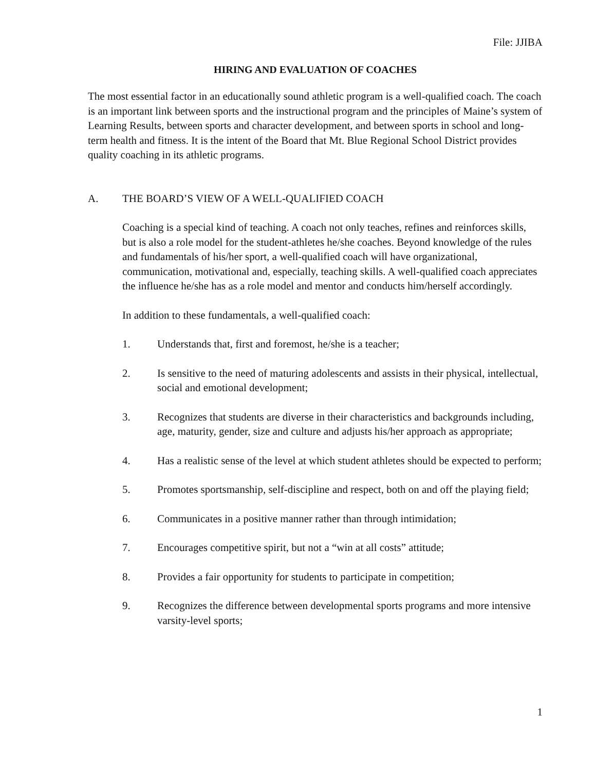File: JJIBA
HIRING AND EVALUATION OF COACHES
The most essential factor in an educationally sound athletic program is a well-qualified coach. The coach is an important link between sports and the instructional program and the principles of Maine’s system of Learning Results, between sports and character development, and between sports in school and long-term health and fitness. It is the intent of the Board that Mt. Blue Regional School District provides quality coaching in its athletic programs.
A. THE BOARD’S VIEW OF A WELL-QUALIFIED COACH
Coaching is a special kind of teaching. A coach not only teaches, refines and reinforces skills, but is also a role model for the student-athletes he/she coaches. Beyond knowledge of the rules and fundamentals of his/her sport, a well-qualified coach will have organizational, communication, motivational and, especially, teaching skills. A well-qualified coach appreciates the influence he/she has as a role model and mentor and conducts him/herself accordingly.
In addition to these fundamentals, a well-qualified coach:
1. Understands that, first and foremost, he/she is a teacher;
2. Is sensitive to the need of maturing adolescents and assists in their physical, intellectual, social and emotional development;
3. Recognizes that students are diverse in their characteristics and backgrounds including, age, maturity, gender, size and culture and adjusts his/her approach as appropriate;
4. Has a realistic sense of the level at which student athletes should be expected to perform;
5. Promotes sportsmanship, self-discipline and respect, both on and off the playing field;
6. Communicates in a positive manner rather than through intimidation;
7. Encourages competitive spirit, but not a “win at all costs” attitude;
8. Provides a fair opportunity for students to participate in competition;
9. Recognizes the difference between developmental sports programs and more intensive varsity-level sports;
1